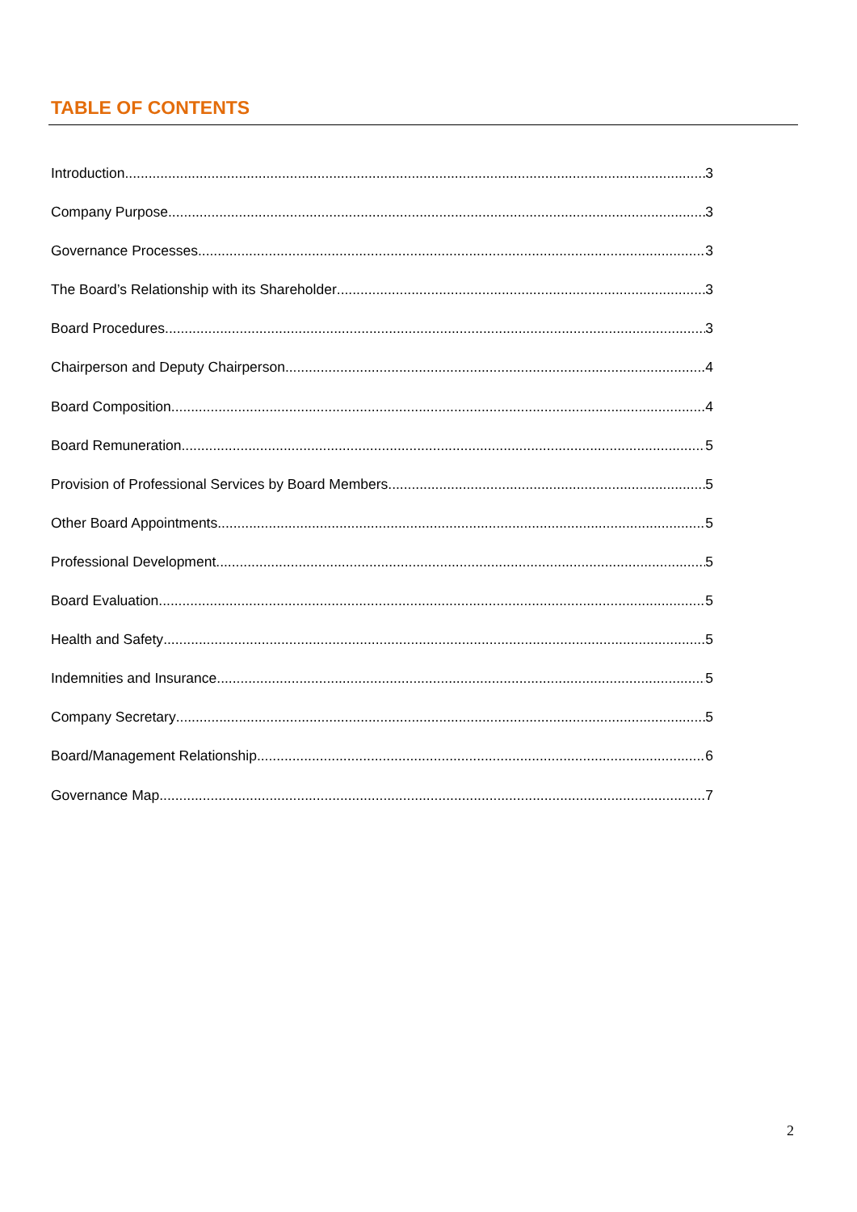TABLE OF CONTENTS
Introduction 3
Company Purpose 3
Governance Processes 3
The Board’s Relationship with its Shareholder 3
Board Procedures 3
Chairperson and Deputy Chairperson 4
Board Composition 4
Board Remuneration 5
Provision of Professional Services by Board Members 5
Other Board Appointments 5
Professional Development 5
Board Evaluation 5
Health and Safety 5
Indemnities and Insurance 5
Company Secretary 5
Board/Management Relationship 6
Governance Map 7
2